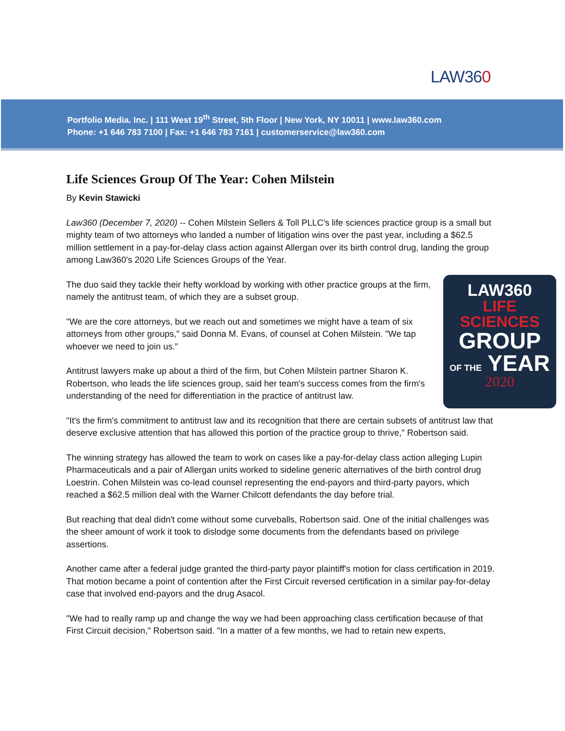LAW360
Portfolio Media. Inc. | 111 West 19<sup>th</sup> Street, 5th Floor | New York, NY 10011 | www.law360.com
Phone: +1 646 783 7100 | Fax: +1 646 783 7161 | customerservice@law360.com
Life Sciences Group Of The Year: Cohen Milstein
By Kevin Stawicki
Law360 (December 7, 2020) -- Cohen Milstein Sellers & Toll PLLC's life sciences practice group is a small but mighty team of two attorneys who landed a number of litigation wins over the past year, including a $62.5 million settlement in a pay-for-delay class action against Allergan over its birth control drug, landing the group among Law360's 2020 Life Sciences Groups of the Year.
LAW360
LIFE
SCIENCES
GROUP
OF THE YEAR
2020
The duo said they tackle their hefty workload by working with other practice groups at the firm, namely the antitrust team, of which they are a subset group.
"We are the core attorneys, but we reach out and sometimes we might have a team of six attorneys from other groups," said Donna M. Evans, of counsel at Cohen Milstein. "We tap whoever we need to join us."
Antitrust lawyers make up about a third of the firm, but Cohen Milstein partner Sharon K. Robertson, who leads the life sciences group, said her team's success comes from the firm's understanding of the need for differentiation in the practice of antitrust law.
"It's the firm's commitment to antitrust law and its recognition that there are certain subsets of antitrust law that deserve exclusive attention that has allowed this portion of the practice group to thrive," Robertson said.
The winning strategy has allowed the team to work on cases like a pay-for-delay class action alleging Lupin Pharmaceuticals and a pair of Allergan units worked to sideline generic alternatives of the birth control drug Loestrin. Cohen Milstein was co-lead counsel representing the end-payors and third-party payors, which reached a $62.5 million deal with the Warner Chilcott defendants the day before trial.
But reaching that deal didn't come without some curveballs, Robertson said. One of the initial challenges was the sheer amount of work it took to dislodge some documents from the defendants based on privilege assertions.
Another came after a federal judge granted the third-party payor plaintiff's motion for class certification in 2019. That motion became a point of contention after the First Circuit reversed certification in a similar pay-for-delay case that involved end-payors and the drug Asacol.
"We had to really ramp up and change the way we had been approaching class certification because of that First Circuit decision," Robertson said. "In a matter of a few months, we had to retain new experts,